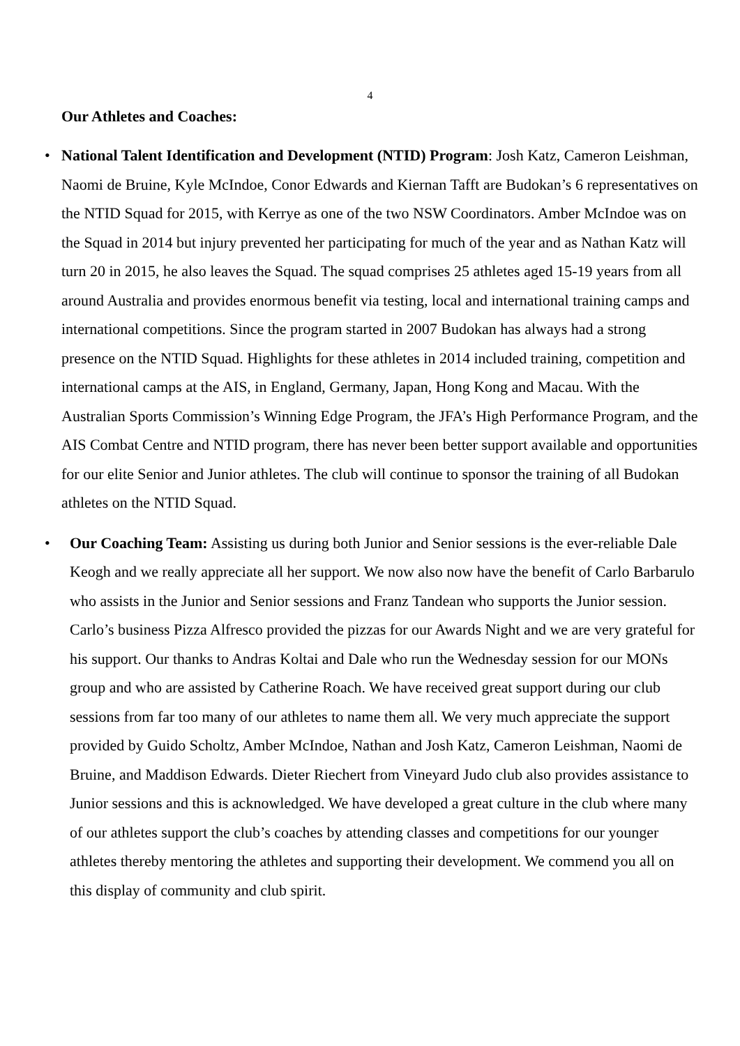4
Our Athletes and Coaches:
•
National Talent Identification and Development (NTID) Program: Josh Katz, Cameron Leishman, Naomi de Bruine, Kyle McIndoe, Conor Edwards and Kiernan Tafft are Budokan’s 6 representatives on the NTID Squad for 2015, with Kerrye as one of the two NSW Coordinators. Amber McIndoe was on the Squad in 2014 but injury prevented her participating for much of the year and as Nathan Katz will turn 20 in 2015, he also leaves the Squad. The squad comprises 25 athletes aged 15-19 years from all around Australia and provides enormous benefit via testing, local and international training camps and international competitions. Since the program started in 2007 Budokan has always had a strong presence on the NTID Squad. Highlights for these athletes in 2014 included training, competition and international camps at the AIS, in England, Germany, Japan, Hong Kong and Macau. With the Australian Sports Commission’s Winning Edge Program, the JFA’s High Performance Program, and the AIS Combat Centre and NTID program, there has never been better support available and opportunities for our elite Senior and Junior athletes. The club will continue to sponsor the training of all Budokan athletes on the NTID Squad.
•
Our Coaching Team: Assisting us during both Junior and Senior sessions is the ever-reliable Dale Keogh and we really appreciate all her support. We now also now have the benefit of Carlo Barbarulo who assists in the Junior and Senior sessions and Franz Tandean who supports the Junior session. Carlo’s business Pizza Alfresco provided the pizzas for our Awards Night and we are very grateful for his support. Our thanks to Andras Koltai and Dale who run the Wednesday session for our MONs group and who are assisted by Catherine Roach. We have received great support during our club sessions from far too many of our athletes to name them all. We very much appreciate the support provided by Guido Scholtz, Amber McIndoe, Nathan and Josh Katz, Cameron Leishman, Naomi de Bruine, and Maddison Edwards. Dieter Riechert from Vineyard Judo club also provides assistance to Junior sessions and this is acknowledged. We have developed a great culture in the club where many of our athletes support the club’s coaches by attending classes and competitions for our younger athletes thereby mentoring the athletes and supporting their development. We commend you all on this display of community and club spirit.